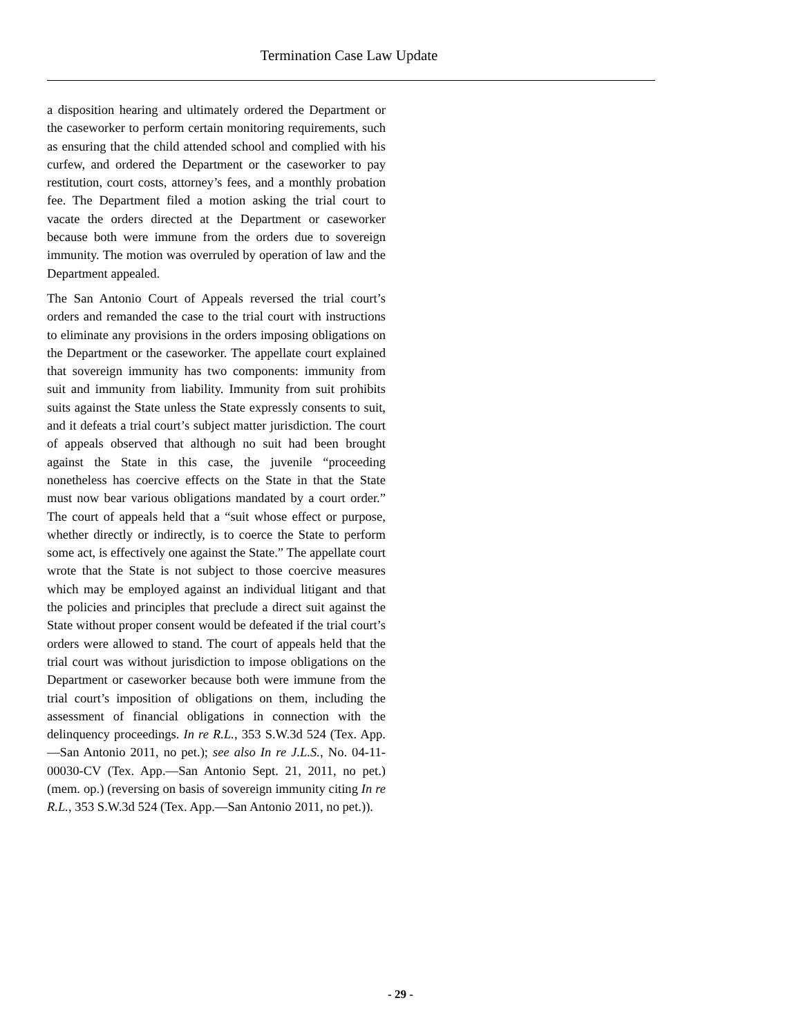Termination Case Law Update
a disposition hearing and ultimately ordered the Department or the caseworker to perform certain monitoring requirements, such as ensuring that the child attended school and complied with his curfew, and ordered the Department or the caseworker to pay restitution, court costs, attorney’s fees, and a monthly probation fee. The Department filed a motion asking the trial court to vacate the orders directed at the Department or caseworker because both were immune from the orders due to sovereign immunity. The motion was overruled by operation of law and the Department appealed.
The San Antonio Court of Appeals reversed the trial court’s orders and remanded the case to the trial court with instructions to eliminate any provisions in the orders imposing obligations on the Department or the caseworker. The appellate court explained that sovereign immunity has two components: immunity from suit and immunity from liability. Immunity from suit prohibits suits against the State unless the State expressly consents to suit, and it defeats a trial court’s subject matter jurisdiction. The court of appeals observed that although no suit had been brought against the State in this case, the juvenile “proceeding nonetheless has coercive effects on the State in that the State must now bear various obligations mandated by a court order.” The court of appeals held that a “suit whose effect or purpose, whether directly or indirectly, is to coerce the State to perform some act, is effectively one against the State.” The appellate court wrote that the State is not subject to those coercive measures which may be employed against an individual litigant and that the policies and principles that preclude a direct suit against the State without proper consent would be defeated if the trial court’s orders were allowed to stand. The court of appeals held that the trial court was without jurisdiction to impose obligations on the Department or caseworker because both were immune from the trial court’s imposition of obligations on them, including the assessment of financial obligations in connection with the delinquency proceedings. In re R.L., 353 S.W.3d 524 (Tex. App.—San Antonio 2011, no pet.); see also In re J.L.S., No. 04-11-00030-CV (Tex. App.—San Antonio Sept. 21, 2011, no pet.) (mem. op.) (reversing on basis of sovereign immunity citing In re R.L., 353 S.W.3d 524 (Tex. App.—San Antonio 2011, no pet.)).
- 29 -